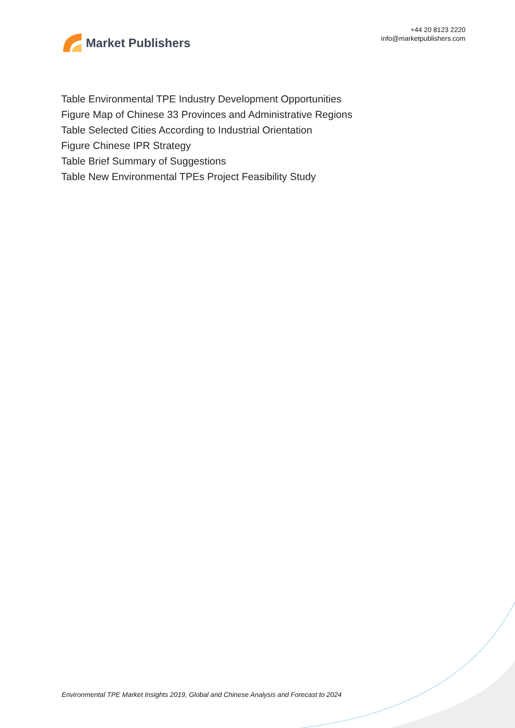Market Publishers
+44 20 8123 2220
info@marketpublishers.com
Table Environmental TPE Industry Development Opportunities
Figure Map of Chinese 33 Provinces and Administrative Regions
Table Selected Cities According to Industrial Orientation
Figure Chinese IPR Strategy
Table Brief Summary of Suggestions
Table New Environmental TPEs Project Feasibility Study
Environmental TPE Market Insights 2019, Global and Chinese Analysis and Forecast to 2024